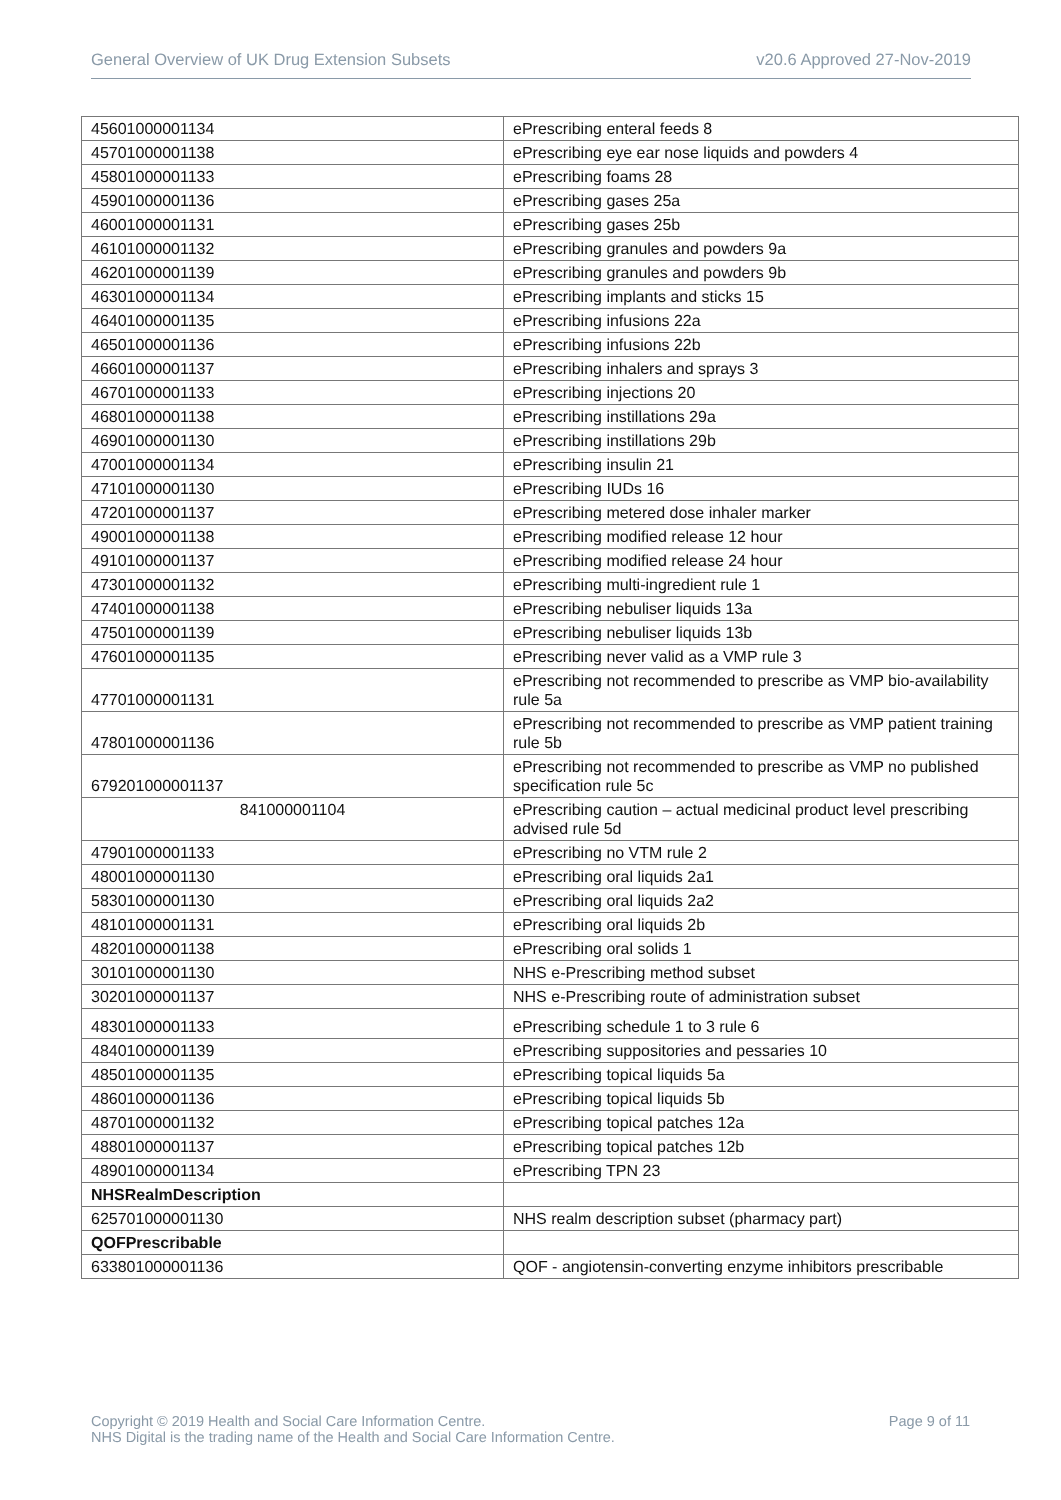General Overview of UK Drug Extension Subsets v20.6 Approved 27-Nov-2019
| 45601000001134 | ePrescribing enteral feeds 8 |
| 45701000001138 | ePrescribing eye ear nose liquids and powders 4 |
| 45801000001133 | ePrescribing foams 28 |
| 45901000001136 | ePrescribing gases 25a |
| 46001000001131 | ePrescribing gases 25b |
| 46101000001132 | ePrescribing granules and powders 9a |
| 46201000001139 | ePrescribing granules and powders 9b |
| 46301000001134 | ePrescribing implants and sticks 15 |
| 46401000001135 | ePrescribing infusions 22a |
| 46501000001136 | ePrescribing infusions 22b |
| 46601000001137 | ePrescribing inhalers and sprays 3 |
| 46701000001133 | ePrescribing injections 20 |
| 46801000001138 | ePrescribing instillations 29a |
| 46901000001130 | ePrescribing instillations 29b |
| 47001000001134 | ePrescribing insulin 21 |
| 47101000001130 | ePrescribing IUDs 16 |
| 47201000001137 | ePrescribing metered dose inhaler marker |
| 49001000001138 | ePrescribing modified release 12 hour |
| 49101000001137 | ePrescribing modified release 24 hour |
| 47301000001132 | ePrescribing multi-ingredient rule 1 |
| 47401000001138 | ePrescribing nebuliser liquids 13a |
| 47501000001139 | ePrescribing nebuliser liquids 13b |
| 47601000001135 | ePrescribing never valid as a VMP rule 3 |
| 47701000001131 | ePrescribing not recommended to prescribe as VMP bio-availability rule 5a |
| 47801000001136 | ePrescribing not recommended to prescribe as VMP patient training rule 5b |
| 679201000001137 | ePrescribing not recommended to prescribe as VMP no published specification rule 5c |
| 841000001104 | ePrescribing caution – actual medicinal product level prescribing advised rule 5d |
| 47901000001133 | ePrescribing no VTM rule 2 |
| 48001000001130 | ePrescribing oral liquids 2a1 |
| 58301000001130 | ePrescribing oral liquids 2a2 |
| 48101000001131 | ePrescribing oral liquids 2b |
| 48201000001138 | ePrescribing oral solids 1 |
| 30101000001130 | NHS e-Prescribing method subset |
| 30201000001137 | NHS e-Prescribing route of administration subset |
| 48301000001133 | ePrescribing schedule 1 to 3 rule 6 |
| 48401000001139 | ePrescribing suppositories and pessaries 10 |
| 48501000001135 | ePrescribing topical liquids 5a |
| 48601000001136 | ePrescribing topical liquids 5b |
| 48701000001132 | ePrescribing topical patches 12a |
| 48801000001137 | ePrescribing topical patches 12b |
| 48901000001134 | ePrescribing TPN 23 |
| NHSRealmDescription | |
| 625701000001130 | NHS realm description subset (pharmacy part) |
| QOFPrescribable | |
| 633801000001136 | QOF - angiotensin-converting enzyme inhibitors prescribable |
Copyright © 2019 Health and Social Care Information Centre.
NHS Digital is the trading name of the Health and Social Care Information Centre.
Page 9 of 11